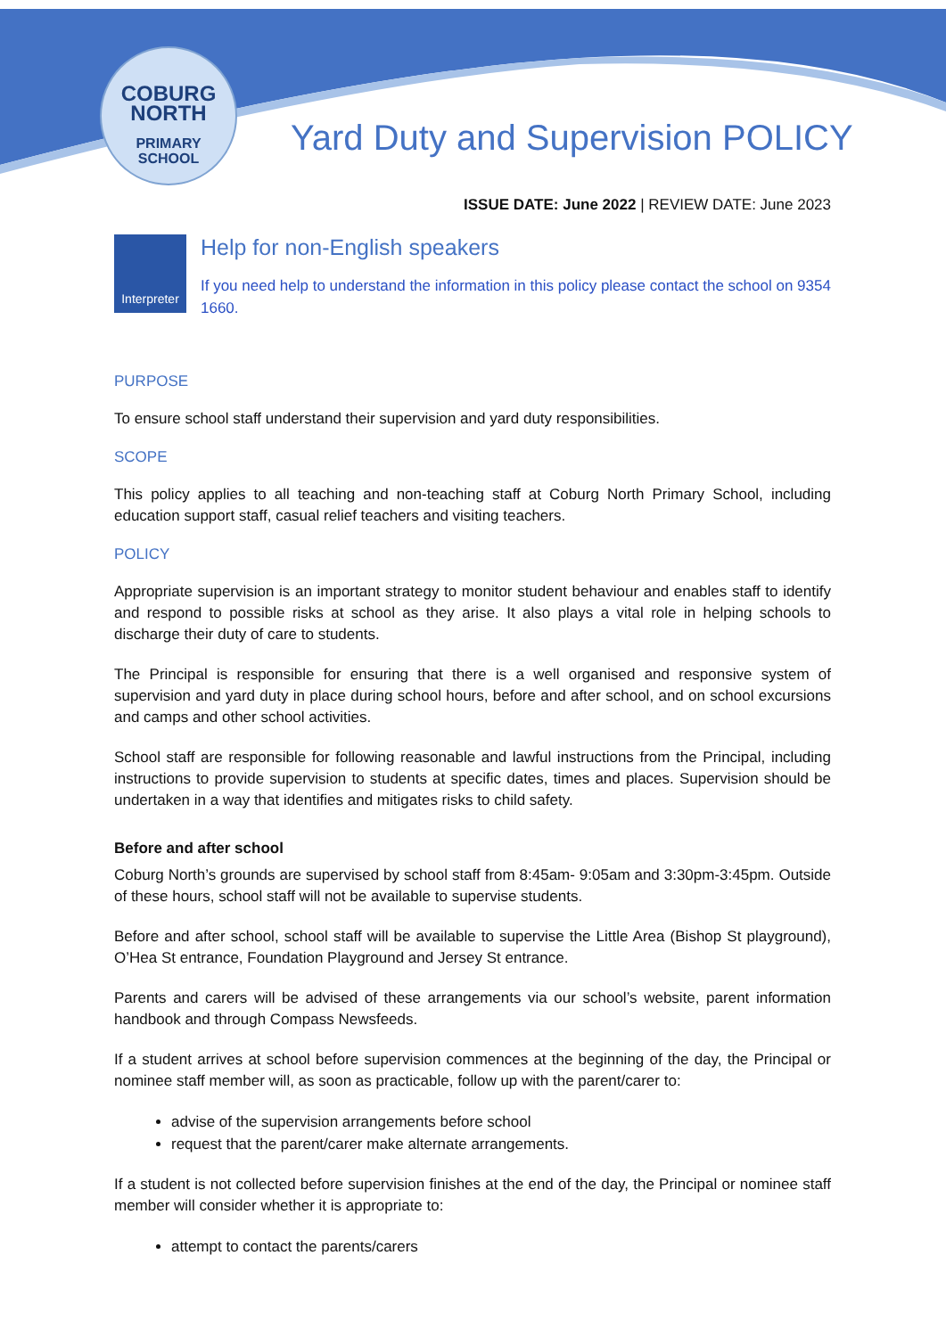COBURG
NORTH
PRIMARY
SCHOOL
Yard Duty and Supervision POLICY
ISSUE DATE: June 2022 | REVIEW DATE: June 2023
Interpreter
Help for non-English speakers
If you need help to understand the information in this policy please contact the school on 9354 1660.
PURPOSE
To ensure school staff understand their supervision and yard duty responsibilities.
SCOPE
This policy applies to all teaching and non-teaching staff at Coburg North Primary School, including education support staff, casual relief teachers and visiting teachers.
POLICY
Appropriate supervision is an important strategy to monitor student behaviour and enables staff to identify and respond to possible risks at school as they arise. It also plays a vital role in helping schools to discharge their duty of care to students.
The Principal is responsible for ensuring that there is a well organised and responsive system of supervision and yard duty in place during school hours, before and after school, and on school excursions and camps and other school activities.
School staff are responsible for following reasonable and lawful instructions from the Principal, including instructions to provide supervision to students at specific dates, times and places. Supervision should be undertaken in a way that identifies and mitigates risks to child safety.
Before and after school
Coburg North’s grounds are supervised by school staff from 8:45am- 9:05am and 3:30pm-3:45pm. Outside of these hours, school staff will not be available to supervise students.
Before and after school, school staff will be available to supervise the Little Area (Bishop St playground), O’Hea St entrance, Foundation Playground and Jersey St entrance.
Parents and carers will be advised of these arrangements via our school’s website, parent information handbook and through Compass Newsfeeds.
If a student arrives at school before supervision commences at the beginning of the day, the Principal or nominee staff member will, as soon as practicable, follow up with the parent/carer to:
advise of the supervision arrangements before school
request that the parent/carer make alternate arrangements.
If a student is not collected before supervision finishes at the end of the day, the Principal or nominee staff member will consider whether it is appropriate to:
attempt to contact the parents/carers